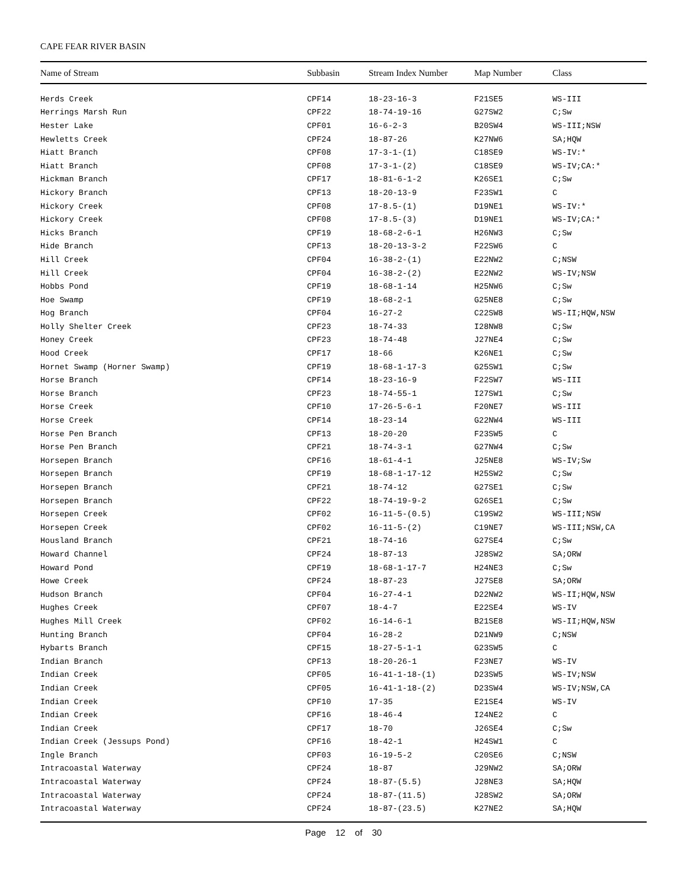CAPE FEAR RIVER BASIN
| Name of Stream | Subbasin | Stream Index Number | Map Number | Class |
| --- | --- | --- | --- | --- |
| Herds Creek | CPF14 | 18-23-16-3 | F21SE5 | WS-III |
| Herrings Marsh Run | CPF22 | 18-74-19-16 | G27SW2 | C;Sw |
| Hester Lake | CPF01 | 16-6-2-3 | B20SW4 | WS-III;NSW |
| Hewletts Creek | CPF24 | 18-87-26 | K27NW6 | SA;HQW |
| Hiatt Branch | CPF08 | 17-3-1-(1) | C18SE9 | WS-IV:* |
| Hiatt Branch | CPF08 | 17-3-1-(2) | C18SE9 | WS-IV;CA:* |
| Hickman Branch | CPF17 | 18-81-6-1-2 | K26SE1 | C;Sw |
| Hickory Branch | CPF13 | 18-20-13-9 | F23SW1 | C |
| Hickory Creek | CPF08 | 17-8.5-(1) | D19NE1 | WS-IV:* |
| Hickory Creek | CPF08 | 17-8.5-(3) | D19NE1 | WS-IV;CA:* |
| Hicks Branch | CPF19 | 18-68-2-6-1 | H26NW3 | C;Sw |
| Hide Branch | CPF13 | 18-20-13-3-2 | F22SW6 | C |
| Hill Creek | CPF04 | 16-38-2-(1) | E22NW2 | C;NSW |
| Hill Creek | CPF04 | 16-38-2-(2) | E22NW2 | WS-IV;NSW |
| Hobbs Pond | CPF19 | 18-68-1-14 | H25NW6 | C;Sw |
| Hoe Swamp | CPF19 | 18-68-2-1 | G25NE8 | C;Sw |
| Hog Branch | CPF04 | 16-27-2 | C22SW8 | WS-II;HQW,NSW |
| Holly Shelter Creek | CPF23 | 18-74-33 | I28NW8 | C;Sw |
| Honey Creek | CPF23 | 18-74-48 | J27NE4 | C;Sw |
| Hood Creek | CPF17 | 18-66 | K26NE1 | C;Sw |
| Hornet Swamp (Horner Swamp) | CPF19 | 18-68-1-17-3 | G25SW1 | C;Sw |
| Horse Branch | CPF14 | 18-23-16-9 | F22SW7 | WS-III |
| Horse Branch | CPF23 | 18-74-55-1 | I27SW1 | C;Sw |
| Horse Creek | CPF10 | 17-26-5-6-1 | F20NE7 | WS-III |
| Horse Creek | CPF14 | 18-23-14 | G22NW4 | WS-III |
| Horse Pen Branch | CPF13 | 18-20-20 | F23SW5 | C |
| Horse Pen Branch | CPF21 | 18-74-3-1 | G27NW4 | C;Sw |
| Horsepen Branch | CPF16 | 18-61-4-1 | J25NE8 | WS-IV;Sw |
| Horsepen Branch | CPF19 | 18-68-1-17-12 | H25SW2 | C;Sw |
| Horsepen Branch | CPF21 | 18-74-12 | G27SE1 | C;Sw |
| Horsepen Branch | CPF22 | 18-74-19-9-2 | G26SE1 | C;Sw |
| Horsepen Creek | CPF02 | 16-11-5-(0.5) | C19SW2 | WS-III;NSW |
| Horsepen Creek | CPF02 | 16-11-5-(2) | C19NE7 | WS-III;NSW,CA |
| Housland Branch | CPF21 | 18-74-16 | G27SE4 | C;Sw |
| Howard Channel | CPF24 | 18-87-13 | J28SW2 | SA;ORW |
| Howard Pond | CPF19 | 18-68-1-17-7 | H24NE3 | C;Sw |
| Howe Creek | CPF24 | 18-87-23 | J27SE8 | SA;ORW |
| Hudson Branch | CPF04 | 16-27-4-1 | D22NW2 | WS-II;HQW,NSW |
| Hughes Creek | CPF07 | 18-4-7 | E22SE4 | WS-IV |
| Hughes Mill Creek | CPF02 | 16-14-6-1 | B21SE8 | WS-II;HQW,NSW |
| Hunting Branch | CPF04 | 16-28-2 | D21NW9 | C;NSW |
| Hybarts Branch | CPF15 | 18-27-5-1-1 | G23SW5 | C |
| Indian Branch | CPF13 | 18-20-26-1 | F23NE7 | WS-IV |
| Indian Creek | CPF05 | 16-41-1-18-(1) | D23SW5 | WS-IV;NSW |
| Indian Creek | CPF05 | 16-41-1-18-(2) | D23SW4 | WS-IV;NSW,CA |
| Indian Creek | CPF10 | 17-35 | E21SE4 | WS-IV |
| Indian Creek | CPF16 | 18-46-4 | I24NE2 | C |
| Indian Creek | CPF17 | 18-70 | J26SE4 | C;Sw |
| Indian Creek (Jessups Pond) | CPF16 | 18-42-1 | H24SW1 | C |
| Ingle Branch | CPF03 | 16-19-5-2 | C20SE6 | C;NSW |
| Intracoastal Waterway | CPF24 | 18-87 | J29NW2 | SA;ORW |
| Intracoastal Waterway | CPF24 | 18-87-(5.5) | J28NE3 | SA;HQW |
| Intracoastal Waterway | CPF24 | 18-87-(11.5) | J28SW2 | SA;ORW |
| Intracoastal Waterway | CPF24 | 18-87-(23.5) | K27NE2 | SA;HQW |
Page 12 of 30